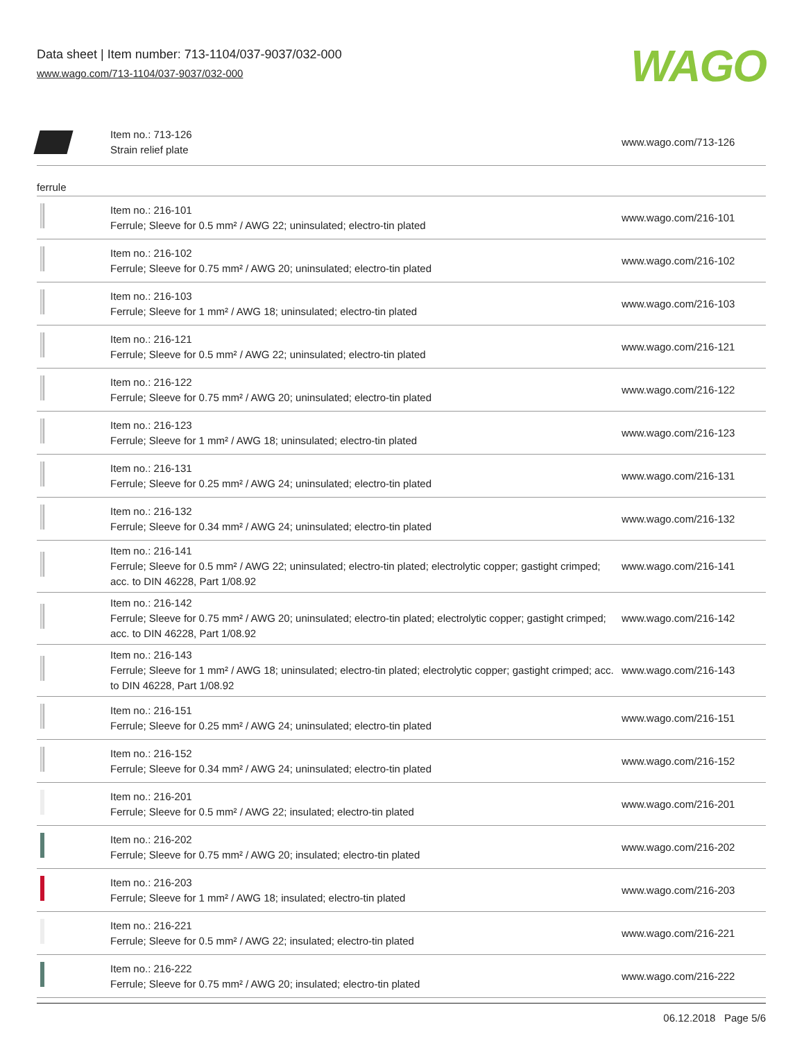Data sheet | Item number: 713-1104/037-9037/032-000
www.wago.com/713-1104/037-9037/032-000
WAGO
| | Item no.: 713-126 Strain relief plate | www.wago.com/713-126 |
ferrule
| | Item no.: 216-101 Ferrule; Sleeve for 0.5 mm² / AWG 22; uninsulated; electro-tin plated | www.wago.com/216-101 |
| | Item no.: 216-102 Ferrule; Sleeve for 0.75 mm² / AWG 20; uninsulated; electro-tin plated | www.wago.com/216-102 |
| | Item no.: 216-103 Ferrule; Sleeve for 1 mm² / AWG 18; uninsulated; electro-tin plated | www.wago.com/216-103 |
| | Item no.: 216-121 Ferrule; Sleeve for 0.5 mm² / AWG 22; uninsulated; electro-tin plated | www.wago.com/216-121 |
| | Item no.: 216-122 Ferrule; Sleeve for 0.75 mm² / AWG 20; uninsulated; electro-tin plated | www.wago.com/216-122 |
| | Item no.: 216-123 Ferrule; Sleeve for 1 mm² / AWG 18; uninsulated; electro-tin plated | www.wago.com/216-123 |
| | Item no.: 216-131 Ferrule; Sleeve for 0.25 mm² / AWG 24; uninsulated; electro-tin plated | www.wago.com/216-131 |
| | Item no.: 216-132 Ferrule; Sleeve for 0.34 mm² / AWG 24; uninsulated; electro-tin plated | www.wago.com/216-132 |
| | Item no.: 216-141 Ferrule; Sleeve for 0.5 mm² / AWG 22; uninsulated; electro-tin plated; electrolytic copper; gastight crimped; acc. to DIN 46228, Part 1/08.92 | www.wago.com/216-141 |
| | Item no.: 216-142 Ferrule; Sleeve for 0.75 mm² / AWG 20; uninsulated; electro-tin plated; electrolytic copper; gastight crimped; acc. to DIN 46228, Part 1/08.92 | www.wago.com/216-142 |
| | Item no.: 216-143 Ferrule; Sleeve for 1 mm² / AWG 18; uninsulated; electro-tin plated; electrolytic copper; gastight crimped; acc. to DIN 46228, Part 1/08.92 | www.wago.com/216-143 |
| | Item no.: 216-151 Ferrule; Sleeve for 0.25 mm² / AWG 24; uninsulated; electro-tin plated | www.wago.com/216-151 |
| | Item no.: 216-152 Ferrule; Sleeve for 0.34 mm² / AWG 24; uninsulated; electro-tin plated | www.wago.com/216-152 |
| | Item no.: 216-201 Ferrule; Sleeve for 0.5 mm² / AWG 22; insulated; electro-tin plated | www.wago.com/216-201 |
| | Item no.: 216-202 Ferrule; Sleeve for 0.75 mm² / AWG 20; insulated; electro-tin plated | www.wago.com/216-202 |
| | Item no.: 216-203 Ferrule; Sleeve for 1 mm² / AWG 18; insulated; electro-tin plated | www.wago.com/216-203 |
| | Item no.: 216-221 Ferrule; Sleeve for 0.5 mm² / AWG 22; insulated; electro-tin plated | www.wago.com/216-221 |
| | Item no.: 216-222 Ferrule; Sleeve for 0.75 mm² / AWG 20; insulated; electro-tin plated | www.wago.com/216-222 |
06.12.2018 Page 5/6